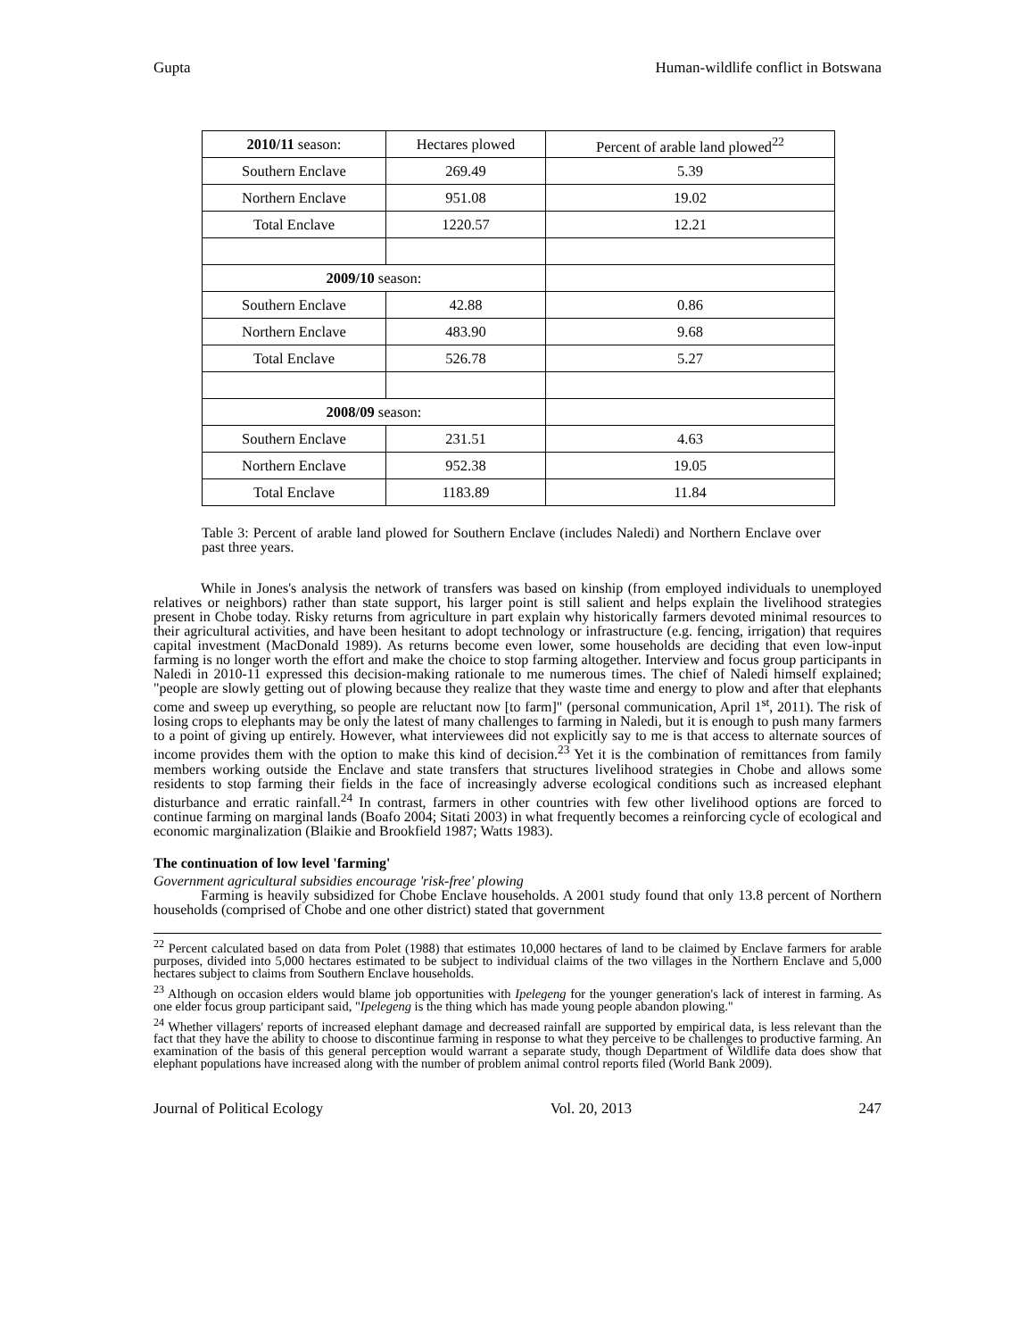Gupta Human-wildlife conflict in Botswana
| 2010/11 season: | Hectares plowed | Percent of arable land plowed<sup>22</sup> |
| Southern Enclave | 269.49 | 5.39 |
| Northern Enclave | 951.08 | 19.02 |
| Total Enclave | 1220.57 | 12.21 |
| 2009/10 season: | | |
| Southern Enclave | 42.88 | 0.86 |
| Northern Enclave | 483.90 | 9.68 |
| Total Enclave | 526.78 | 5.27 |
| 2008/09 season: | | |
| Southern Enclave | 231.51 | 4.63 |
| Northern Enclave | 952.38 | 19.05 |
| Total Enclave | 1183.89 | 11.84 |
Table 3: Percent of arable land plowed for Southern Enclave (includes Naledi) and Northern Enclave over past three years.
While in Jones's analysis the network of transfers was based on kinship (from employed individuals to unemployed relatives or neighbors) rather than state support, his larger point is still salient and helps explain the livelihood strategies present in Chobe today. Risky returns from agriculture in part explain why historically farmers devoted minimal resources to their agricultural activities, and have been hesitant to adopt technology or infrastructure (e.g. fencing, irrigation) that requires capital investment (MacDonald 1989). As returns become even lower, some households are deciding that even low-input farming is no longer worth the effort and make the choice to stop farming altogether. Interview and focus group participants in Naledi in 2010-11 expressed this decision-making rationale to me numerous times. The chief of Naledi himself explained; "people are slowly getting out of plowing because they realize that they waste time and energy to plow and after that elephants come and sweep up everything, so people are reluctant now [to farm]" (personal communication, April 1<sup>st</sup>, 2011). The risk of losing crops to elephants may be only the latest of many challenges to farming in Naledi, but it is enough to push many farmers to a point of giving up entirely. However, what interviewees did not explicitly say to me is that access to alternate sources of income provides them with the option to make this kind of decision.<sup>23</sup> Yet it is the combination of remittances from family members working outside the Enclave and state transfers that structures livelihood strategies in Chobe and allows some residents to stop farming their fields in the face of increasingly adverse ecological conditions such as increased elephant disturbance and erratic rainfall.<sup>24</sup> In contrast, farmers in other countries with few other livelihood options are forced to continue farming on marginal lands (Boafo 2004; Sitati 2003) in what frequently becomes a reinforcing cycle of ecological and economic marginalization (Blaikie and Brookfield 1987; Watts 1983).
The continuation of low level 'farming'
Government agricultural subsidies encourage 'risk-free' plowing
Farming is heavily subsidized for Chobe Enclave households. A 2001 study found that only 13.8 percent of Northern households (comprised of Chobe and one other district) stated that government
<sup>22</sup> Percent calculated based on data from Polet (1988) that estimates 10,000 hectares of land to be claimed by Enclave farmers for arable purposes, divided into 5,000 hectares estimated to be subject to individual claims of the two villages in the Northern Enclave and 5,000 hectares subject to claims from Southern Enclave households.
<sup>23</sup> Although on occasion elders would blame job opportunities with Ipelegeng for the younger generation's lack of interest in farming. As one elder focus group participant said, "Ipelegeng is the thing which has made young people abandon plowing."
<sup>24</sup> Whether villagers' reports of increased elephant damage and decreased rainfall are supported by empirical data, is less relevant than the fact that they have the ability to choose to discontinue farming in response to what they perceive to be challenges to productive farming. An examination of the basis of this general perception would warrant a separate study, though Department of Wildlife data does show that elephant populations have increased along with the number of problem animal control reports filed (World Bank 2009).
Journal of Political Ecology Vol. 20, 2013 247